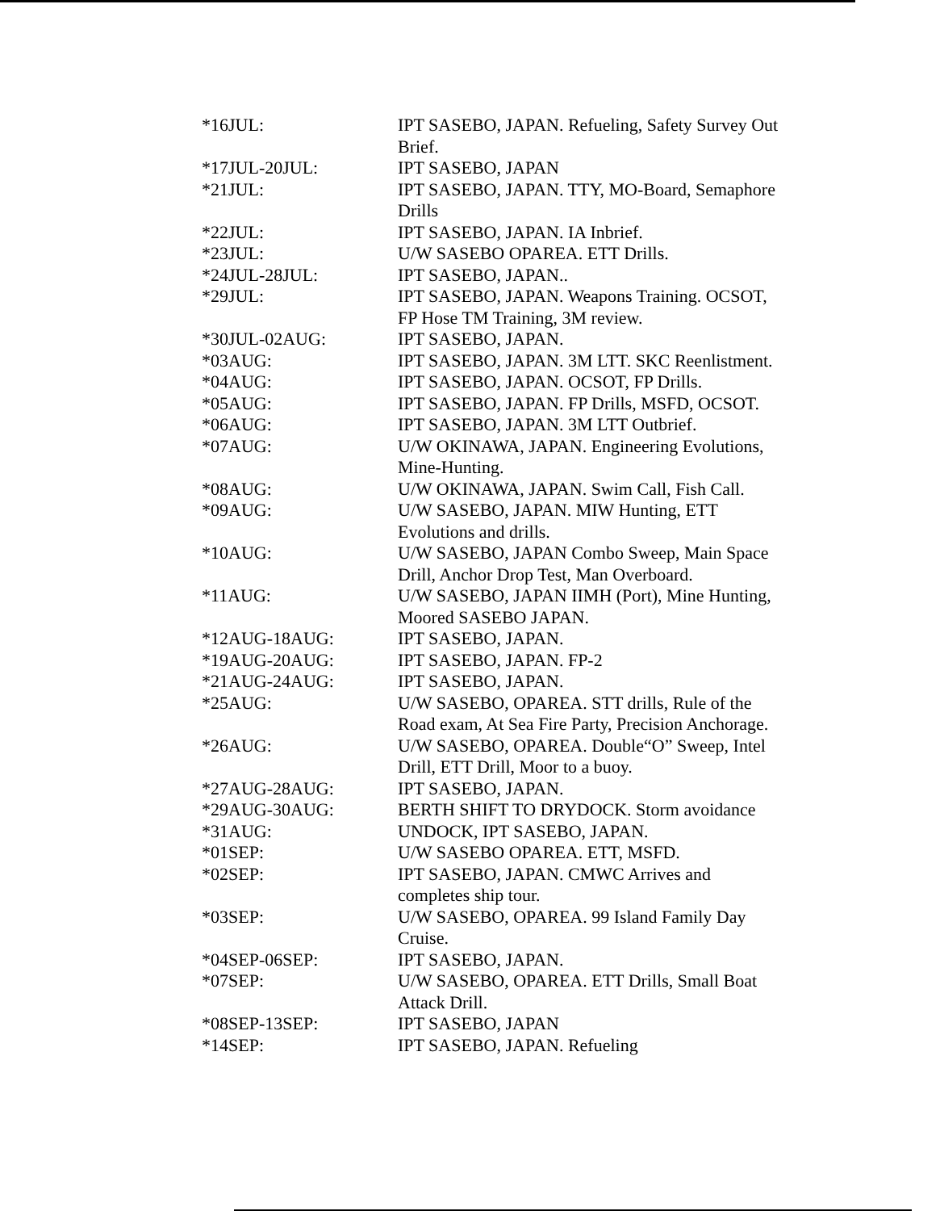| *16JUL: | IPT SASEBO, JAPAN. Refueling, Safety Survey Out Brief. |
| *17JUL-20JUL: | IPT SASEBO, JAPAN |
| *21JUL: | IPT SASEBO, JAPAN. TTY, MO-Board, Semaphore Drills |
| *22JUL: | IPT SASEBO, JAPAN. IA Inbrief. |
| *23JUL: | U/W SASEBO OPAREA. ETT Drills. |
| *24JUL-28JUL: | IPT SASEBO, JAPAN.. |
| *29JUL: | IPT SASEBO, JAPAN. Weapons Training. OCSOT, FP Hose TM Training, 3M review. |
| *30JUL-02AUG: | IPT SASEBO, JAPAN. |
| *03AUG: | IPT SASEBO, JAPAN. 3M LTT. SKC Reenlistment. |
| *04AUG: | IPT SASEBO, JAPAN. OCSOT, FP Drills. |
| *05AUG: | IPT SASEBO, JAPAN. FP Drills, MSFD, OCSOT. |
| *06AUG: | IPT SASEBO, JAPAN. 3M LTT Outbrief. |
| *07AUG: | U/W OKINAWA, JAPAN. Engineering Evolutions, Mine-Hunting. |
| *08AUG: | U/W OKINAWA, JAPAN. Swim Call, Fish Call. |
| *09AUG: | U/W SASEBO, JAPAN. MIW Hunting, ETT Evolutions and drills. |
| *10AUG: | U/W SASEBO, JAPAN Combo Sweep, Main Space Drill, Anchor Drop Test, Man Overboard. |
| *11AUG: | U/W SASEBO, JAPAN IIMH (Port), Mine Hunting, Moored SASEBO JAPAN. |
| *12AUG-18AUG: | IPT SASEBO, JAPAN. |
| *19AUG-20AUG: | IPT SASEBO, JAPAN. FP-2 |
| *21AUG-24AUG: | IPT SASEBO, JAPAN. |
| *25AUG: | U/W SASEBO, OPAREA. STT drills, Rule of the Road exam, At Sea Fire Party, Precision Anchorage. |
| *26AUG: | U/W SASEBO, OPAREA. Double“O” Sweep, Intel Drill, ETT Drill, Moor to a buoy. |
| *27AUG-28AUG: | IPT SASEBO, JAPAN. |
| *29AUG-30AUG: | BERTH SHIFT TO DRYDOCK. Storm avoidance |
| *31AUG: | UNDOCK, IPT SASEBO, JAPAN. |
| *01SEP: | U/W SASEBO OPAREA. ETT, MSFD. |
| *02SEP: | IPT SASEBO, JAPAN. CMWC Arrives and completes ship tour. |
| *03SEP: | U/W SASEBO, OPAREA. 99 Island Family Day Cruise. |
| *04SEP-06SEP: | IPT SASEBO, JAPAN. |
| *07SEP: | U/W SASEBO, OPAREA. ETT Drills, Small Boat Attack Drill. |
| *08SEP-13SEP: | IPT SASEBO, JAPAN |
| *14SEP: | IPT SASEBO, JAPAN. Refueling |